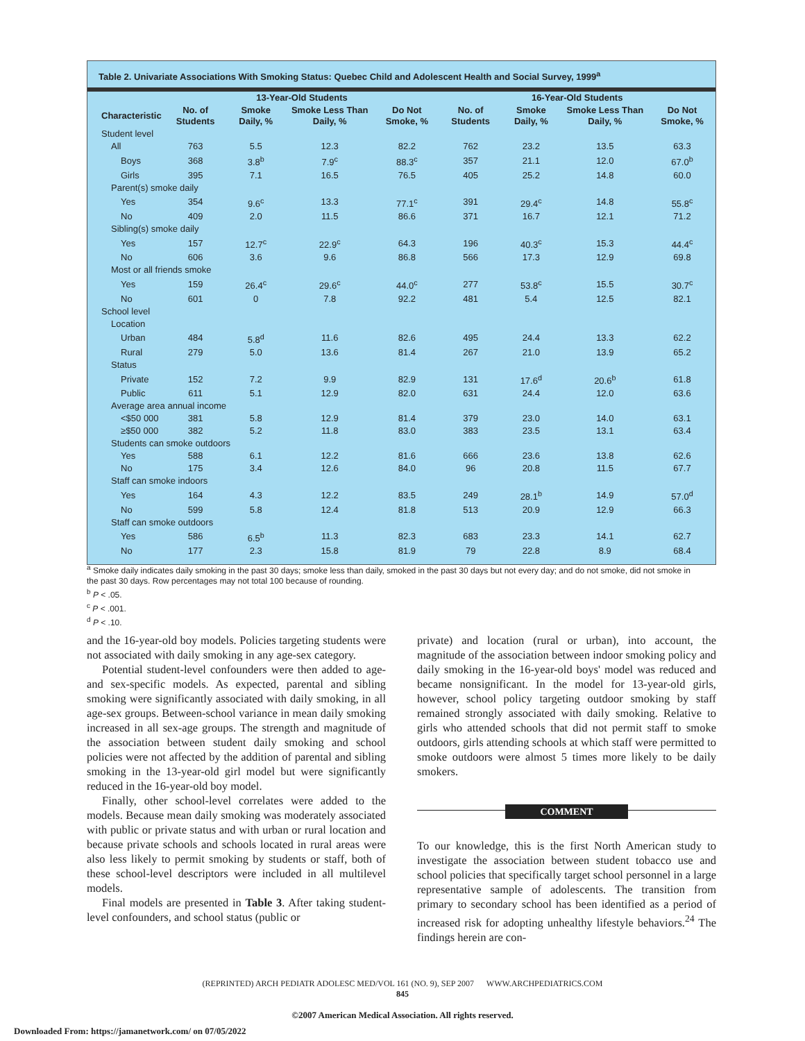Table 2. Univariate Associations With Smoking Status: Quebec Child and Adolescent Health and Social Survey, 1999<sup>a</sup>
| | 13-Year-Old Students | | | | 16-Year-Old Students | | | |
| --- | --- | --- | --- | --- | --- | --- | --- | --- |
| Characteristic | No. of Students | Smoke Daily, % | Smoke Less Than Daily, % | Do Not Smoke, % | No. of Students | Smoke Daily, % | Smoke Less Than Daily, % | Do Not Smoke, % |
| Student level | | | | | | | | |
| All | 763 | 5.5 | 12.3 | 82.2 | 762 | 23.2 | 13.5 | 63.3 |
| Boys | 368 | 3.8<sup>b</sup> | 7.9<sup>c</sup> | 88.3<sup>c</sup> | 357 | 21.1 | 12.0 | 67.0<sup>b</sup> |
| Girls | 395 | 7.1 | 16.5 | 76.5 | 405 | 25.2 | 14.8 | 60.0 |
| Parent(s) smoke daily | | | | | | | | |
| Yes | 354 | 9.6<sup>c</sup> | 13.3 | 77.1<sup>c</sup> | 391 | 29.4<sup>c</sup> | 14.8 | 55.8<sup>c</sup> |
| No | 409 | 2.0 | 11.5 | 86.6 | 371 | 16.7 | 12.1 | 71.2 |
| Sibling(s) smoke daily | | | | | | | | |
| Yes | 157 | 12.7<sup>c</sup> | 22.9<sup>c</sup> | 64.3 | 196 | 40.3<sup>c</sup> | 15.3 | 44.4<sup>c</sup> |
| No | 606 | 3.6 | 9.6 | 86.8 | 566 | 17.3 | 12.9 | 69.8 |
| Most or all friends smoke | | | | | | | | |
| Yes | 159 | 26.4<sup>c</sup> | 29.6<sup>c</sup> | 44.0<sup>c</sup> | 277 | 53.8<sup>c</sup> | 15.5 | 30.7<sup>c</sup> |
| No | 601 | 0 | 7.8 | 92.2 | 481 | 5.4 | 12.5 | 82.1 |
| School level | | | | | | | | |
| Location | | | | | | | | |
| Urban | 484 | 5.8<sup>d</sup> | 11.6 | 82.6 | 495 | 24.4 | 13.3 | 62.2 |
| Rural | 279 | 5.0 | 13.6 | 81.4 | 267 | 21.0 | 13.9 | 65.2 |
| Status | | | | | | | | |
| Private | 152 | 7.2 | 9.9 | 82.9 | 131 | 17.6<sup>d</sup> | 20.6<sup>b</sup> | 61.8 |
| Public | 611 | 5.1 | 12.9 | 82.0 | 631 | 24.4 | 12.0 | 63.6 |
| Average area annual income | | | | | | | | |
| <$50 000 | 381 | 5.8 | 12.9 | 81.4 | 379 | 23.0 | 14.0 | 63.1 |
| ≥$50 000 | 382 | 5.2 | 11.8 | 83.0 | 383 | 23.5 | 13.1 | 63.4 |
| Students can smoke outdoors | | | | | | | | |
| Yes | 588 | 6.1 | 12.2 | 81.6 | 666 | 23.6 | 13.8 | 62.6 |
| No | 175 | 3.4 | 12.6 | 84.0 | 96 | 20.8 | 11.5 | 67.7 |
| Staff can smoke indoors | | | | | | | | |
| Yes | 164 | 4.3 | 12.2 | 83.5 | 249 | 28.1<sup>b</sup> | 14.9 | 57.0<sup>d</sup> |
| No | 599 | 5.8 | 12.4 | 81.8 | 513 | 20.9 | 12.9 | 66.3 |
| Staff can smoke outdoors | | | | | | | | |
| Yes | 586 | 6.5<sup>b</sup> | 11.3 | 82.3 | 683 | 23.3 | 14.1 | 62.7 |
| No | 177 | 2.3 | 15.8 | 81.9 | 79 | 22.8 | 8.9 | 68.4 |
<sup>a</sup> Smoke daily indicates daily smoking in the past 30 days; smoke less than daily, smoked in the past 30 days but not every day; and do not smoke, did not smoke in the past 30 days. Row percentages may not total 100 because of rounding.
<sup>b</sup> P < .05.
<sup>c</sup> P < .001.
<sup>d</sup> P < .10.
and the 16-year-old boy models. Policies targeting students were not associated with daily smoking in any age-sex category.
Potential student-level confounders were then added to age- and sex-specific models. As expected, parental and sibling smoking were significantly associated with daily smoking, in all age-sex groups. Between-school variance in mean daily smoking increased in all sex-age groups. The strength and magnitude of the association between student daily smoking and school policies were not affected by the addition of parental and sibling smoking in the 13-year-old girl model but were significantly reduced in the 16-year-old boy model.
Finally, other school-level correlates were added to the models. Because mean daily smoking was moderately associated with public or private status and with urban or rural location and because private schools and schools located in rural areas were also less likely to permit smoking by students or staff, both of these school-level descriptors were included in all multilevel models.
Final models are presented in Table 3. After taking student-level confounders, and school status (public or
private) and location (rural or urban), into account, the magnitude of the association between indoor smoking policy and daily smoking in the 16-year-old boys' model was reduced and became nonsignificant. In the model for 13-year-old girls, however, school policy targeting outdoor smoking by staff remained strongly associated with daily smoking. Relative to girls who attended schools that did not permit staff to smoke outdoors, girls attending schools at which staff were permitted to smoke outdoors were almost 5 times more likely to be daily smokers.
COMMENT
To our knowledge, this is the first North American study to investigate the association between student tobacco use and school policies that specifically target school personnel in a large representative sample of adolescents. The transition from primary to secondary school has been identified as a period of increased risk for adopting unhealthy lifestyle behaviors.<sup>24</sup> The findings herein are con-
(REPRINTED) ARCH PEDIATR ADOLESC MED/VOL 161 (NO. 9), SEP 2007 WWW.ARCHPEDIATRICS.COM
845
©2007 American Medical Association. All rights reserved.
Downloaded From: https://jamanetwork.com/ on 07/05/2022